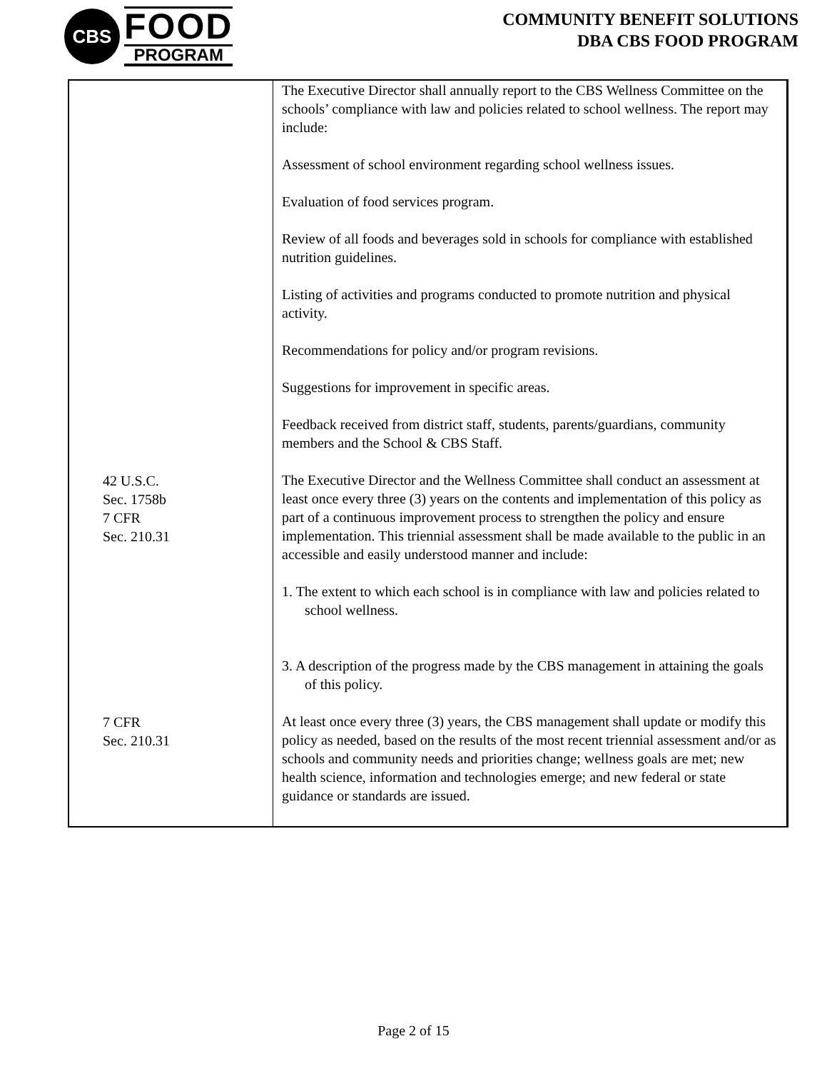CBS
FOOD
PROGRAM
COMMUNITY BENEFIT SOLUTIONS
DBA CBS FOOD PROGRAM
| | The Executive Director shall annually report to the CBS Wellness Committee on the schools’ compliance with law and policies related to school wellness. The report may include: Assessment of school environment regarding school wellness issues. Evaluation of food services program. Review of all foods and beverages sold in schools for compliance with established nutrition guidelines. Listing of activities and programs conducted to promote nutrition and physical activity. Recommendations for policy and/or program revisions. Suggestions for improvement in specific areas. Feedback received from district staff, students, parents/guardians, community members and the School & CBS Staff. |
| 42 U.S.C. Sec. 1758b 7 CFR Sec. 210.31 | The Executive Director and the Wellness Committee shall conduct an assessment at least once every three (3) years on the contents and implementation of this policy as part of a continuous improvement process to strengthen the policy and ensure implementation. This triennial assessment shall be made available to the public in an accessible and easily understood manner and include: 1. The extent to which each school is in compliance with law and policies related to school wellness. 3. A description of the progress made by the CBS management in attaining the goals of this policy. |
| 7 CFR Sec. 210.31 | At least once every three (3) years, the CBS management shall update or modify this policy as needed, based on the results of the most recent triennial assessment and/or as schools and community needs and priorities change; wellness goals are met; new health science, information and technologies emerge; and new federal or state guidance or standards are issued. |
Page 2 of 15